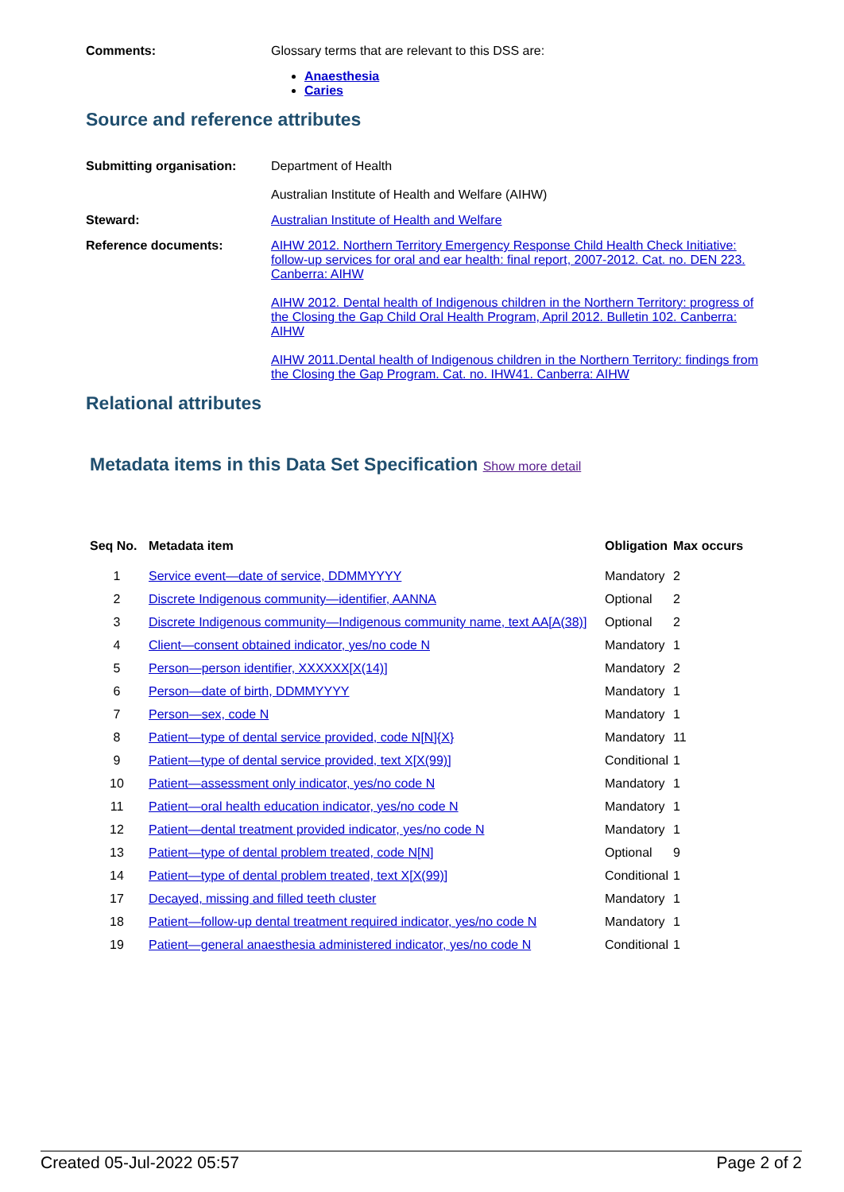Comments: Glossary terms that are relevant to this DSS are:
Anaesthesia
Caries
Source and reference attributes
Submitting organisation: Department of Health
Australian Institute of Health and Welfare (AIHW)
Steward: Australian Institute of Health and Welfare
Reference documents: AIHW 2012. Northern Territory Emergency Response Child Health Check Initiative: follow-up services for oral and ear health: final report, 2007-2012. Cat. no. DEN 223. Canberra: AIHW
AIHW 2012. Dental health of Indigenous children in the Northern Territory: progress of the Closing the Gap Child Oral Health Program, April 2012. Bulletin 102. Canberra: AIHW
AIHW 2011.Dental health of Indigenous children in the Northern Territory: findings from the Closing the Gap Program. Cat. no. IHW41. Canberra: AIHW
Relational attributes
Metadata items in this Data Set Specification Show more detail
| Seq No. | Metadata item | Obligation | Max occurs |
| --- | --- | --- | --- |
| 1 | Service event—date of service, DDMMYYYY | Mandatory | 2 |
| 2 | Discrete Indigenous community—identifier, AANNA | Optional | 2 |
| 3 | Discrete Indigenous community—Indigenous community name, text AA[A(38)] | Optional | 2 |
| 4 | Client—consent obtained indicator, yes/no code N | Mandatory | 1 |
| 5 | Person—person identifier, XXXXXX[X(14)] | Mandatory | 2 |
| 6 | Person—date of birth, DDMMYYYY | Mandatory | 1 |
| 7 | Person—sex, code N | Mandatory | 1 |
| 8 | Patient—type of dental service provided, code N[N]{X} | Mandatory | 11 |
| 9 | Patient—type of dental service provided, text X[X(99)] | Conditional | 1 |
| 10 | Patient—assessment only indicator, yes/no code N | Mandatory | 1 |
| 11 | Patient—oral health education indicator, yes/no code N | Mandatory | 1 |
| 12 | Patient—dental treatment provided indicator, yes/no code N | Mandatory | 1 |
| 13 | Patient—type of dental problem treated, code N[N] | Optional | 9 |
| 14 | Patient—type of dental problem treated, text X[X(99)] | Conditional | 1 |
| 17 | Decayed, missing and filled teeth cluster | Mandatory | 1 |
| 18 | Patient—follow-up dental treatment required indicator, yes/no code N | Mandatory | 1 |
| 19 | Patient—general anaesthesia administered indicator, yes/no code N | Conditional | 1 |
Created 05-Jul-2022 05:57 Page 2 of 2